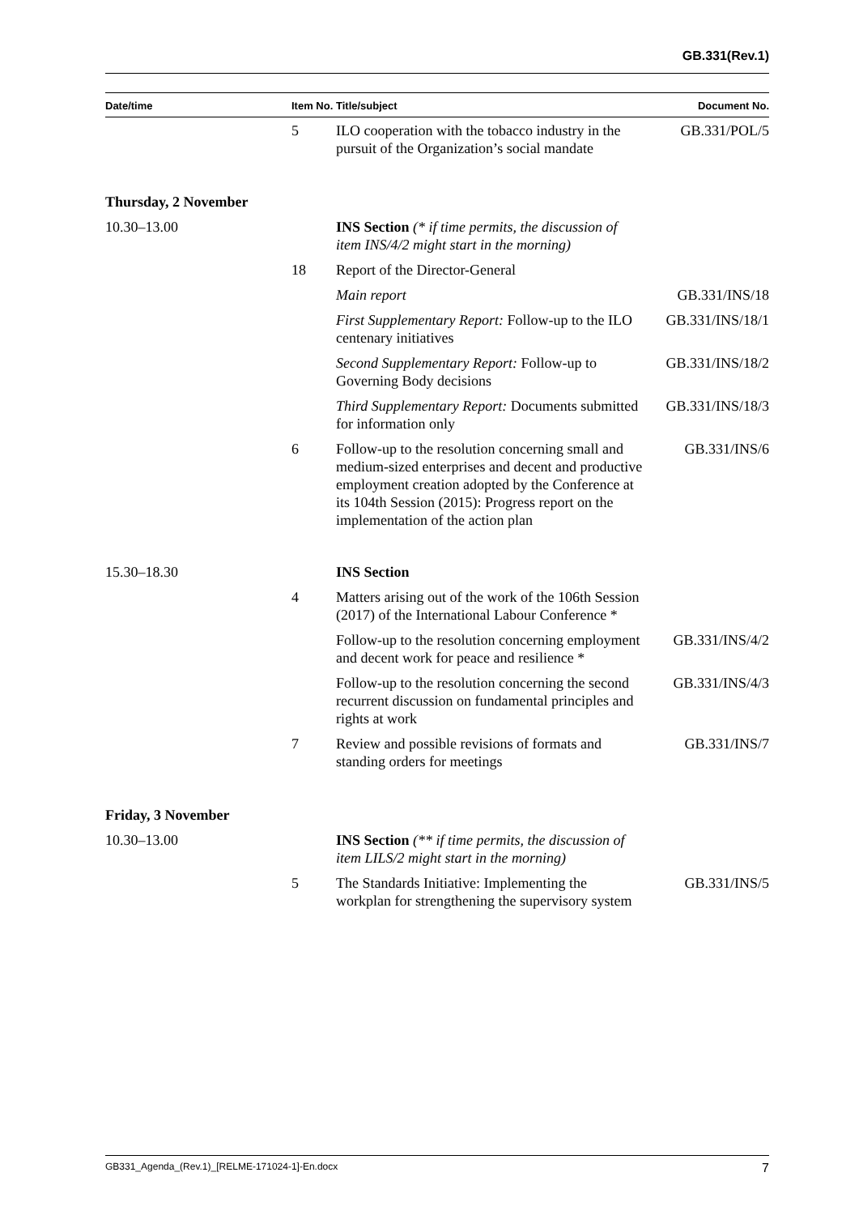GB.331(Rev.1)
| Date/time | Item No. | Title/subject | Document No. |
| --- | --- | --- | --- |
| | 5 | ILO cooperation with the tobacco industry in the pursuit of the Organization’s social mandate | GB.331/POL/5 |
| Thursday, 2 November | | | |
| 10.30–13.00 | | INS Section (* if time permits, the discussion of item INS/4/2 might start in the morning) | |
| | 18 | Report of the Director-General | |
| | | Main report | GB.331/INS/18 |
| | | First Supplementary Report: Follow-up to the ILO centenary initiatives | GB.331/INS/18/1 |
| | | Second Supplementary Report: Follow-up to Governing Body decisions | GB.331/INS/18/2 |
| | | Third Supplementary Report: Documents submitted for information only | GB.331/INS/18/3 |
| | 6 | Follow-up to the resolution concerning small and medium-sized enterprises and decent and productive employment creation adopted by the Conference at its 104th Session (2015): Progress report on the implementation of the action plan | GB.331/INS/6 |
| 15.30–18.30 | | INS Section | |
| | 4 | Matters arising out of the work of the 106th Session (2017) of the International Labour Conference * | |
| | | Follow-up to the resolution concerning employment and decent work for peace and resilience * | GB.331/INS/4/2 |
| | | Follow-up to the resolution concerning the second recurrent discussion on fundamental principles and rights at work | GB.331/INS/4/3 |
| | 7 | Review and possible revisions of formats and standing orders for meetings | GB.331/INS/7 |
| Friday, 3 November | | | |
| 10.30–13.00 | | INS Section (** if time permits, the discussion of item LILS/2 might start in the morning) | |
| | 5 | The Standards Initiative: Implementing the workplan for strengthening the supervisory system | GB.331/INS/5 |
GB331_Agenda_(Rev.1)_[RELME-171024-1]-En.docx 7